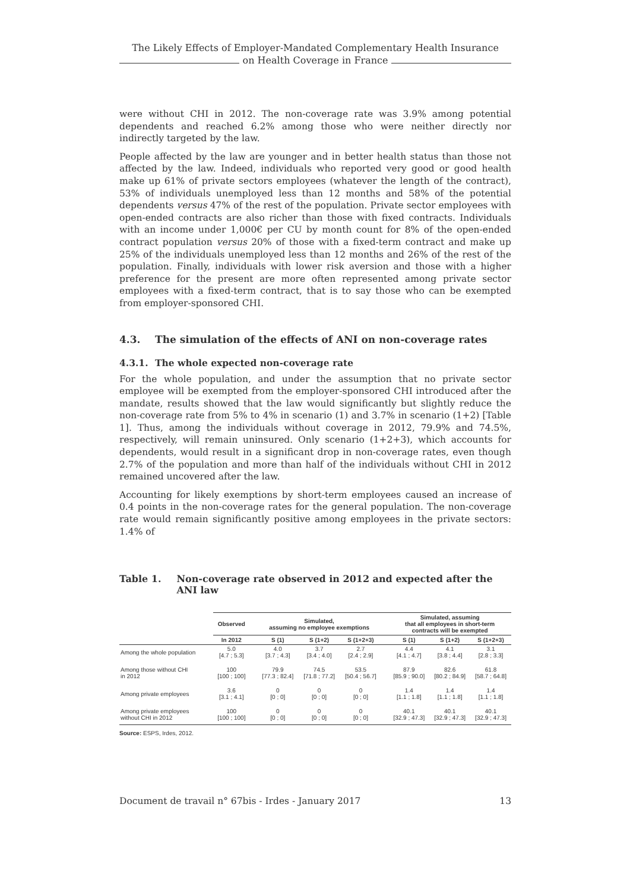The Likely Effects of Employer-Mandated Complementary Health Insurance
on Health Coverage in France
were without CHI in 2012. The non-coverage rate was 3.9% among potential dependents and reached 6.2% among those who were neither directly nor indirectly targeted by the law.
People affected by the law are younger and in better health status than those not affected by the law. Indeed, individuals who reported very good or good health make up 61% of private sectors employees (whatever the length of the contract), 53% of individuals unemployed less than 12 months and 58% of the potential dependents versus 47% of the rest of the population. Private sector employees with open-ended contracts are also richer than those with fixed contracts. Individuals with an income under 1,000€ per CU by month count for 8% of the open-ended contract population versus 20% of those with a fixed-term contract and make up 25% of the individuals unemployed less than 12 months and 26% of the rest of the population. Finally, individuals with lower risk aversion and those with a higher preference for the present are more often represented among private sector employees with a fixed-term contract, that is to say those who can be exempted from employer-sponsored CHI.
4.3. The simulation of the effects of ANI on non-coverage rates
4.3.1. The whole expected non-coverage rate
For the whole population, and under the assumption that no private sector employee will be exempted from the employer-sponsored CHI introduced after the mandate, results showed that the law would significantly but slightly reduce the non-coverage rate from 5% to 4% in scenario (1) and 3.7% in scenario (1+2) [Table 1]. Thus, among the individuals without coverage in 2012, 79.9% and 74.5%, respectively, will remain uninsured. Only scenario (1+2+3), which accounts for dependents, would result in a significant drop in non-coverage rates, even though 2.7% of the population and more than half of the individuals without CHI in 2012 remained uncovered after the law.
Accounting for likely exemptions by short-term employees caused an increase of 0.4 points in the non-coverage rates for the general population. The non-coverage rate would remain significantly positive among employees in the private sectors: 1.4% of
Table 1. Non-coverage rate observed in 2012 and expected after the ANI law
| | Observed | | Simulated, assuming no employee exemptions | | | | Simulated, assuming that all employees in short-term contracts will be exempted | | |
| --- | --- | --- | --- | --- | --- | --- | --- | --- | --- |
| | In 2012 | | S (1) | S (1+2) | S (1+2+3) | | S (1) | S (1+2) | S (1+2+3) |
| Among the whole population | 5.0 [4.7 ; 5.3] | | 4.0 [3.7 ; 4.3] | 3.7 [3.4 ; 4.0] | 2.7 [2.4 ; 2.9] | | 4.4 [4.1 ; 4.7] | 4.1 [3.8 ; 4.4] | 3.1 [2.8 ; 3.3] |
| Among those without CHI in 2012 | 100 [100 ; 100] | | 79.9 [77.3 ; 82.4] | 74.5 [71.8 ; 77.2] | 53.5 [50.4 ; 56.7] | | 87.9 [85.9 ; 90.0] | 82.6 [80.2 ; 84.9] | 61.8 [58.7 ; 64.8] |
| Among private employees | 3.6 [3.1 ; 4.1] | | 0 [0 ; 0] | 0 [0 ; 0] | 0 [0 ; 0] | | 1.4 [1.1 ; 1.8] | 1.4 [1.1 ; 1.8] | 1.4 [1.1 ; 1.8] |
| Among private employees without CHI in 2012 | 100 [100 ; 100] | | 0 [0 ; 0] | 0 [0 ; 0] | 0 [0 ; 0] | | 40.1 [32.9 ; 47.3] | 40.1 [32.9 ; 47.3] | 40.1 [32.9 ; 47.3] |
Source: ESPS, Irdes, 2012.
Document de travail n° 67bis - Irdes - January 2017 13